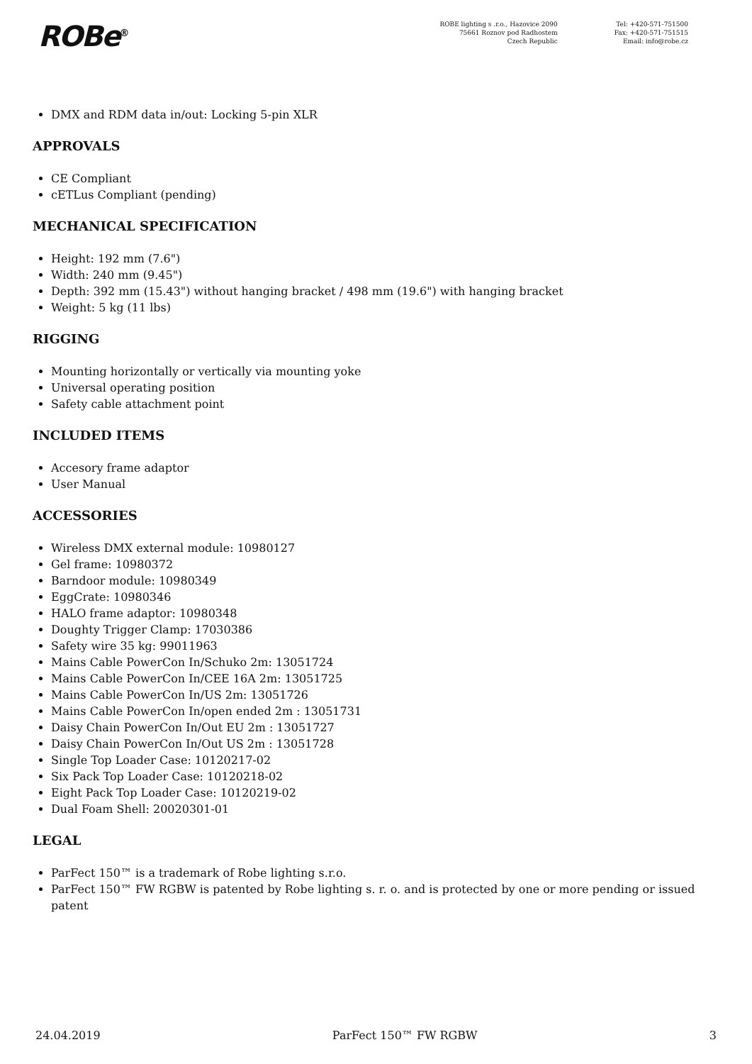ROBe<sup>®</sup>
ROBE lighting s .r.o., Hazovice 2090
75661 Roznov pod Radhostem
Czech Republic
Tel: +420-571-751500
Fax: +420-571-751515
Email: info@robe.cz
DMX and RDM data in/out: Locking 5-pin XLR
APPROVALS
CE Compliant
cETLus Compliant (pending)
MECHANICAL SPECIFICATION
Height: 192 mm (7.6")
Width: 240 mm (9.45")
Depth: 392 mm (15.43") without hanging bracket / 498 mm (19.6") with hanging bracket
Weight: 5 kg (11 lbs)
RIGGING
Mounting horizontally or vertically via mounting yoke
Universal operating position
Safety cable attachment point
INCLUDED ITEMS
Accesory frame adaptor
User Manual
ACCESSORIES
Wireless DMX external module: 10980127
Gel frame: 10980372
Barndoor module: 10980349
EggCrate: 10980346
HALO frame adaptor: 10980348
Doughty Trigger Clamp: 17030386
Safety wire 35 kg: 99011963
Mains Cable PowerCon In/Schuko 2m: 13051724
Mains Cable PowerCon In/CEE 16A 2m: 13051725
Mains Cable PowerCon In/US 2m: 13051726
Mains Cable PowerCon In/open ended 2m : 13051731
Daisy Chain PowerCon In/Out EU 2m : 13051727
Daisy Chain PowerCon In/Out US 2m : 13051728
Single Top Loader Case: 10120217-02
Six Pack Top Loader Case: 10120218-02
Eight Pack Top Loader Case: 10120219-02
Dual Foam Shell: 20020301-01
LEGAL
ParFect 150™ is a trademark of Robe lighting s.r.o.
ParFect 150™ FW RGBW is patented by Robe lighting s. r. o. and is protected by one or more pending or issued patent
24.04.2019 ParFect 150™ FW RGBW 3